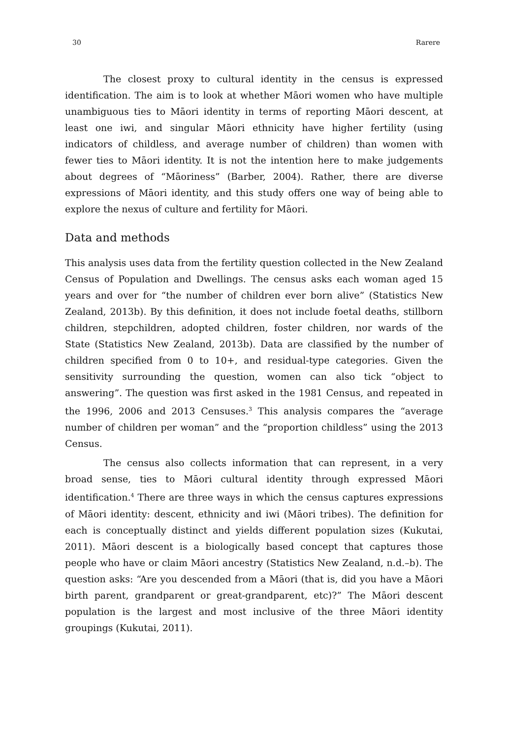30 Rarere
The closest proxy to cultural identity in the census is expressed identification. The aim is to look at whether Māori women who have multiple unambiguous ties to Māori identity in terms of reporting Māori descent, at least one iwi, and singular Māori ethnicity have higher fertility (using indicators of childless, and average number of children) than women with fewer ties to Māori identity. It is not the intention here to make judgements about degrees of “Māoriness” (Barber, 2004). Rather, there are diverse expressions of Māori identity, and this study offers one way of being able to explore the nexus of culture and fertility for Māori.
Data and methods
This analysis uses data from the fertility question collected in the New Zealand Census of Population and Dwellings. The census asks each woman aged 15 years and over for “the number of children ever born alive” (Statistics New Zealand, 2013b). By this definition, it does not include foetal deaths, stillborn children, stepchildren, adopted children, foster children, nor wards of the State (Statistics New Zealand, 2013b). Data are classified by the number of children specified from 0 to 10+, and residual-type categories. Given the sensitivity surrounding the question, women can also tick “object to answering”. The question was first asked in the 1981 Census, and repeated in the 1996, 2006 and 2013 Censuses.<sup>3</sup> This analysis compares the “average number of children per woman” and the “proportion childless” using the 2013 Census.
The census also collects information that can represent, in a very broad sense, ties to Māori cultural identity through expressed Māori identification.<sup>4</sup> There are three ways in which the census captures expressions of Māori identity: descent, ethnicity and iwi (Māori tribes). The definition for each is conceptually distinct and yields different population sizes (Kukutai, 2011). Māori descent is a biologically based concept that captures those people who have or claim Māori ancestry (Statistics New Zealand, n.d.–b). The question asks: “Are you descended from a Māori (that is, did you have a Māori birth parent, grandparent or great-grandparent, etc)?” The Māori descent population is the largest and most inclusive of the three Māori identity groupings (Kukutai, 2011).